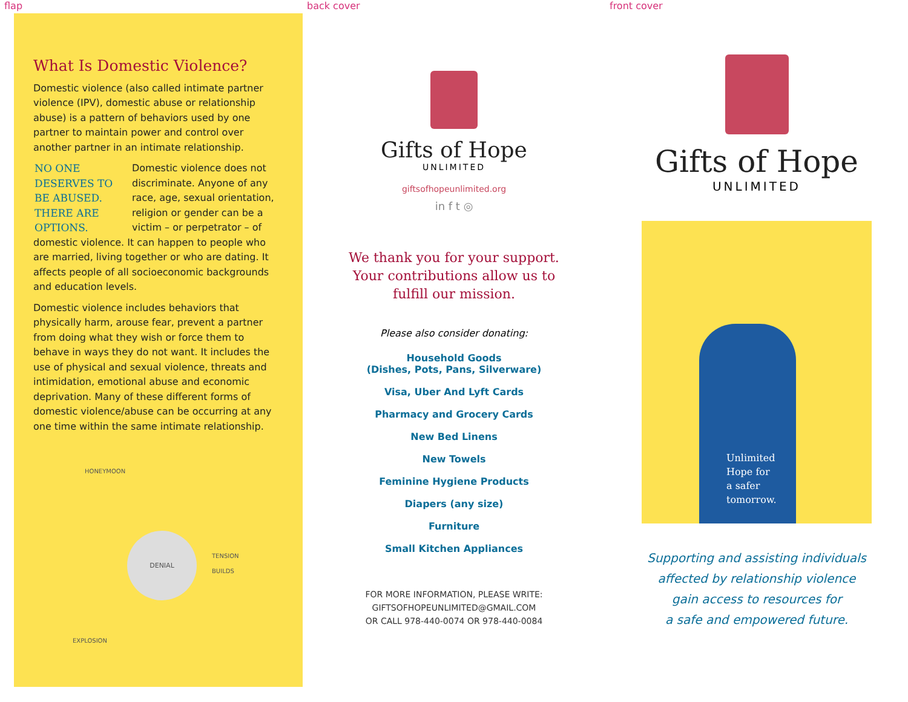flap
What Is Domestic Violence?
Domestic violence (also called intimate partner violence (IPV), domestic abuse or relationship abuse) is a pattern of behaviors used by one partner to maintain power and control over another partner in an intimate relationship.
NO ONE DESERVES TO BE ABUSED. THERE ARE OPTIONS.
Domestic violence does not discriminate. Anyone of any race, age, sexual orientation, religion or gender can be a victim – or perpetrator – of domestic violence. It can happen to people who are married, living together or who are dating. It affects people of all socioeconomic backgrounds and education levels.
Domestic violence includes behaviors that physically harm, arouse fear, prevent a partner from doing what they wish or force them to behave in ways they do not want. It includes the use of physical and sexual violence, threats and intimidation, emotional abuse and economic deprivation. Many of these different forms of domestic violence/abuse can be occurring at any one time within the same intimate relationship.
DENIAL
HONEYMOON
TENSION BUILDS
EXPLOSION
back cover
Gifts of Hope
UNLIMITED
giftsofhopeunlimited.org
in f t ◎
We thank you for your support.
Your contributions allow us to
fulfill our mission.
Please also consider donating:
Household Goods
(Dishes, Pots, Pans, Silverware)
Visa, Uber And Lyft Cards
Pharmacy and Grocery Cards
New Bed Linens
New Towels
Feminine Hygiene Products
Diapers (any size)
Furniture
Small Kitchen Appliances
FOR MORE INFORMATION, PLEASE WRITE:
GIFTSOFHOPEUNLIMITED@GMAIL.COM
OR CALL 978-440-0074 OR 978-440-0084
front cover
Gifts of Hope
UNLIMITED
Unlimited
Hope for
a safer
tomorrow.
Supporting and assisting individuals
affected by relationship violence
gain access to resources for
a safe and empowered future.